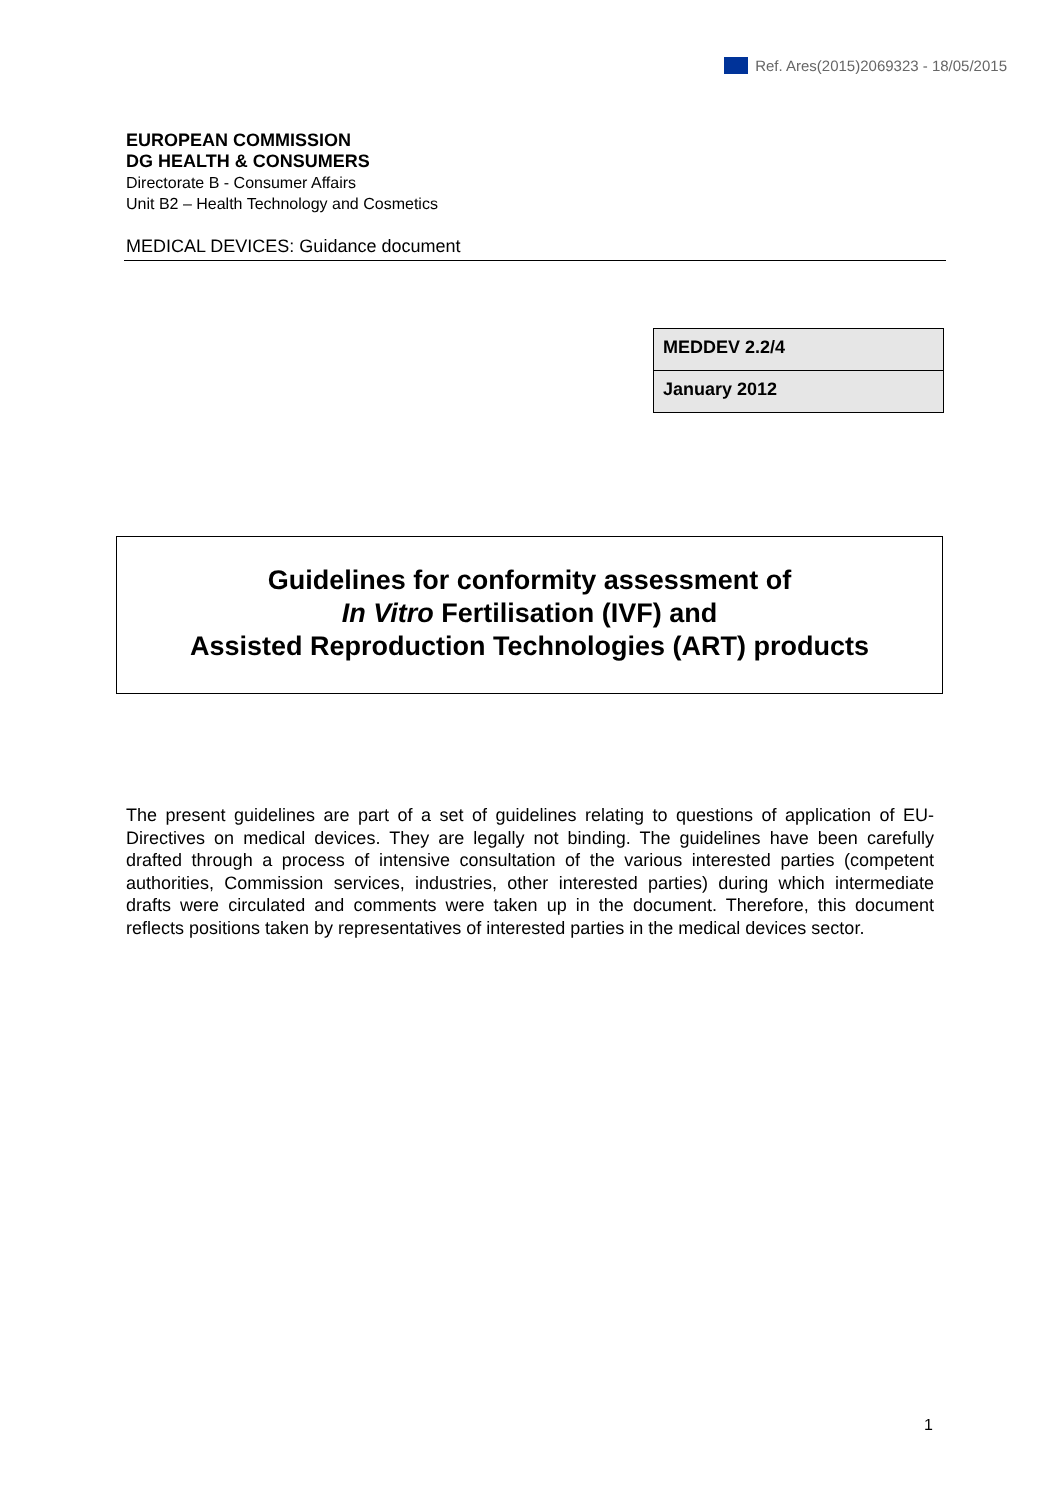Ref. Ares(2015)2069323 - 18/05/2015
EUROPEAN COMMISSION
DG HEALTH & CONSUMERS
Directorate B - Consumer Affairs
Unit B2 – Health Technology and Cosmetics
MEDICAL DEVICES: Guidance document
| MEDDEV 2.2/4 |
| January 2012 |
Guidelines for conformity assessment of
In Vitro Fertilisation (IVF) and
Assisted Reproduction Technologies (ART) products
The present guidelines are part of a set of guidelines relating to questions of application of EU-Directives on medical devices. They are legally not binding. The guidelines have been carefully drafted through a process of intensive consultation of the various interested parties (competent authorities, Commission services, industries, other interested parties) during which intermediate drafts were circulated and comments were taken up in the document. Therefore, this document reflects positions taken by representatives of interested parties in the medical devices sector.
1